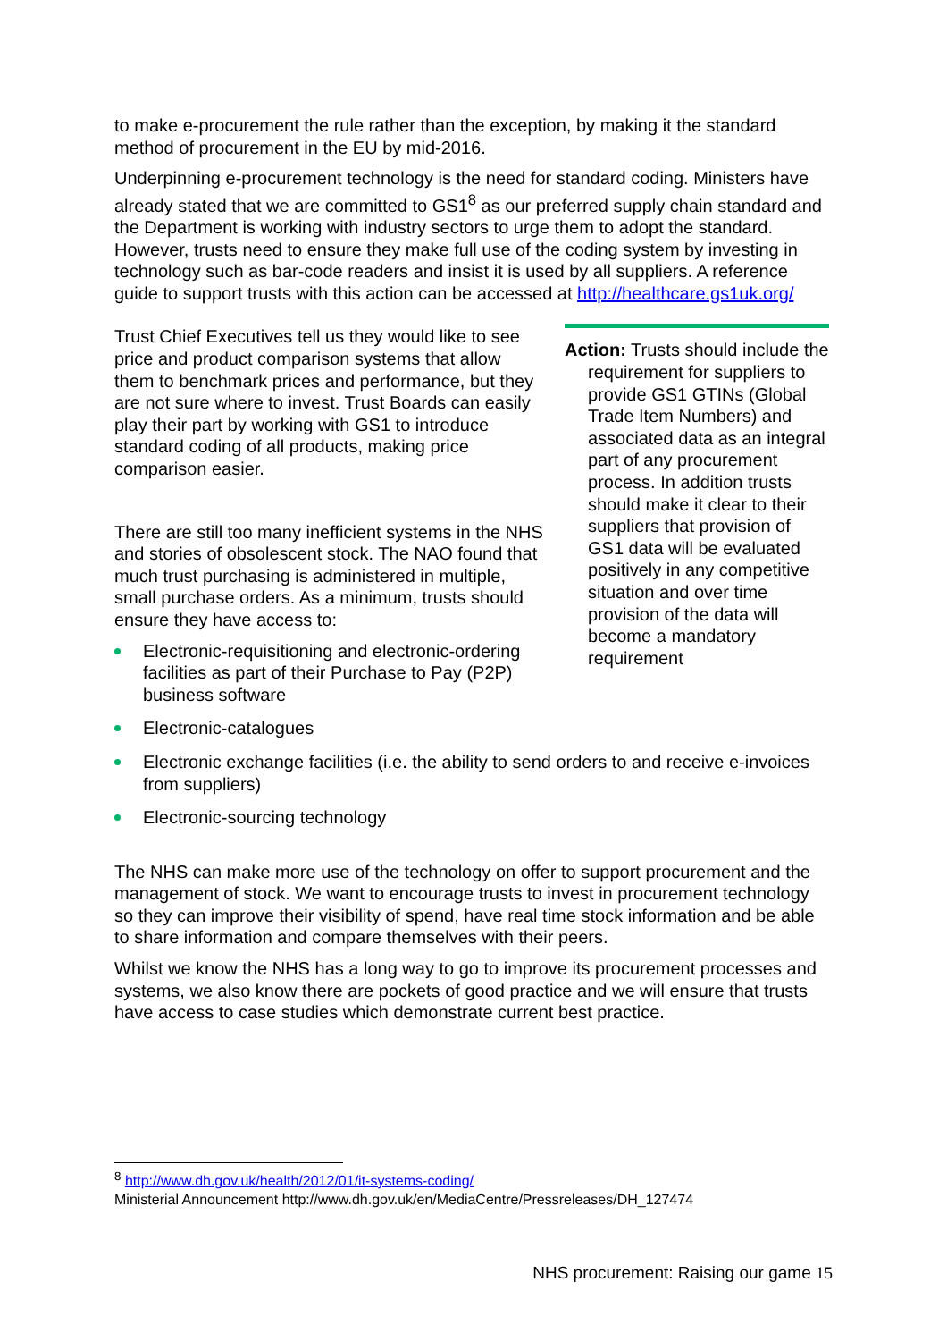to make e-procurement the rule rather than the exception, by making it the standard method of procurement in the EU by mid-2016.
Underpinning e-procurement technology is the need for standard coding. Ministers have already stated that we are committed to GS1<sup>8</sup> as our preferred supply chain standard and the Department is working with industry sectors to urge them to adopt the standard. However, trusts need to ensure they make full use of the coding system by investing in technology such as bar-code readers and insist it is used by all suppliers. A reference guide to support trusts with this action can be accessed at http://healthcare.gs1uk.org/
Trust Chief Executives tell us they would like to see price and product comparison systems that allow them to benchmark prices and performance, but they are not sure where to invest. Trust Boards can easily play their part by working with GS1 to introduce standard coding of all products, making price comparison easier.
There are still too many inefficient systems in the NHS and stories of obsolescent stock. The NAO found that much trust purchasing is administered in multiple, small purchase orders. As a minimum, trusts should ensure they have access to:
Electronic-requisitioning and electronic-ordering facilities as part of their Purchase to Pay (P2P) business software
Action: Trusts should include the requirement for suppliers to provide GS1 GTINs (Global Trade Item Numbers) and associated data as an integral part of any procurement process. In addition trusts should make it clear to their suppliers that provision of GS1 data will be evaluated positively in any competitive situation and over time provision of the data will become a mandatory requirement
Electronic-catalogues
Electronic exchange facilities (i.e. the ability to send orders to and receive e-invoices from suppliers)
Electronic-sourcing technology
The NHS can make more use of the technology on offer to support procurement and the management of stock. We want to encourage trusts to invest in procurement technology so they can improve their visibility of spend, have real time stock information and be able to share information and compare themselves with their peers.
Whilst we know the NHS has a long way to go to improve its procurement processes and systems, we also know there are pockets of good practice and we will ensure that trusts have access to case studies which demonstrate current best practice.
<sup>8</sup> http://www.dh.gov.uk/health/2012/01/it-systems-coding/
Ministerial Announcement http://www.dh.gov.uk/en/MediaCentre/Pressreleases/DH_127474
NHS procurement: Raising our game 15